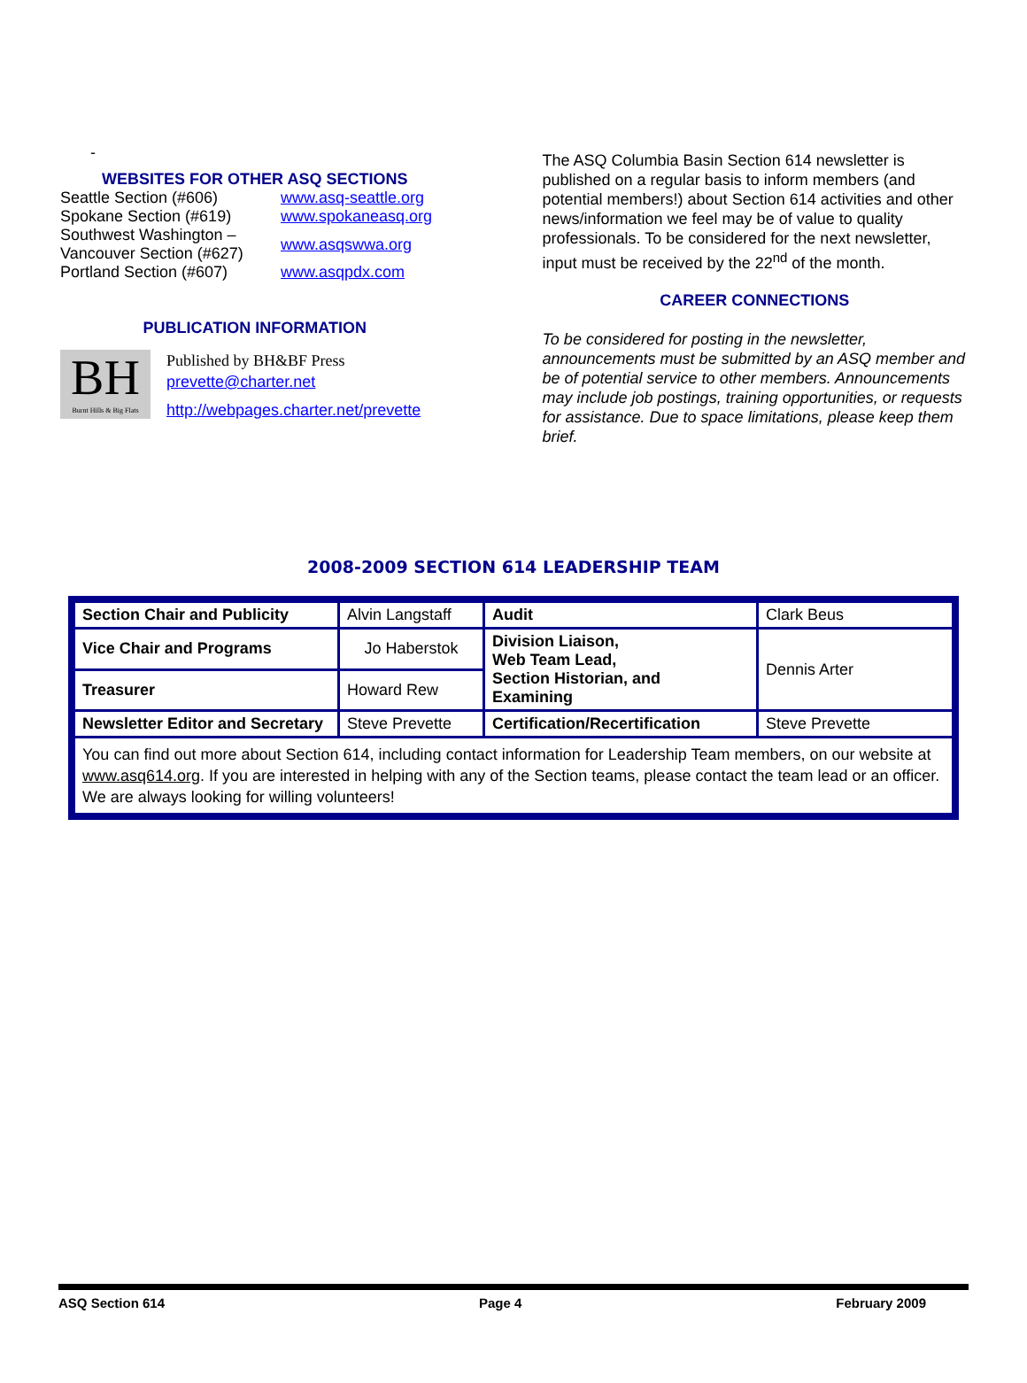-
WEBSITES FOR OTHER ASQ SECTIONS
| Seattle Section (#606) | www.asq-seattle.org |
| Spokane Section (#619) | www.spokaneasq.org |
| Southwest Washington – Vancouver Section (#627) | www.asqswwa.org |
| Portland Section (#607) | www.asqpdx.com |
PUBLICATION INFORMATION
BH
Burnt Hills & Big Flats
Published by BH&BF Press
prevette@charter.net
http://webpages.charter.net/prevette
The ASQ Columbia Basin Section 614 newsletter is published on a regular basis to inform members (and potential members!) about Section 614 activities and other news/information we feel may be of value to quality professionals. To be considered for the next newsletter, input must be received by the 22<sup>nd</sup> of the month.
CAREER CONNECTIONS
To be considered for posting in the newsletter, announcements must be submitted by an ASQ member and be of potential service to other members. Announcements may include job postings, training opportunities, or requests for assistance. Due to space limitations, please keep them brief.
2008-2009 SECTION 614 LEADERSHIP TEAM
| Section Chair and Publicity | Alvin Langstaff | Audit | Clark Beus |
| Vice Chair and Programs | Jo Haberstok | Division Liaison, Web Team Lead, Section Historian, and Examining | Dennis Arter |
| Treasurer | Howard Rew | | |
| Newsletter Editor and Secretary | Steve Prevette | Certification/Recertification | Steve Prevette |
| You can find out more about Section 614, including contact information for Leadership Team members, on our website at www.asq614.org . If you are interested in helping with any of the Section teams, please contact the team lead or an officer. We are always looking for willing volunteers! | | | |
ASQ Section 614 Page 4 February 2009